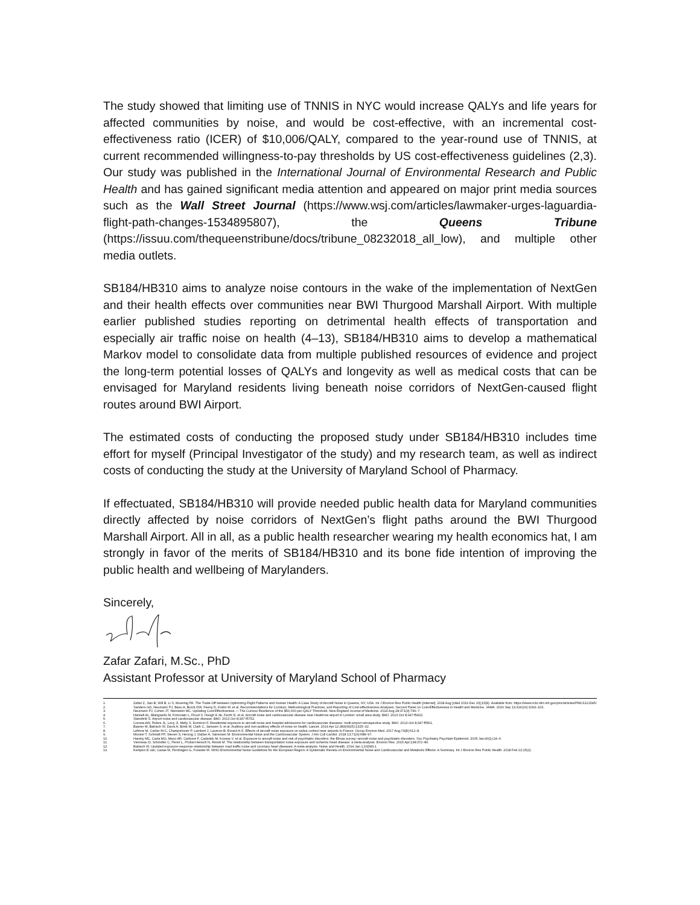The study showed that limiting use of TNNIS in NYC would increase QALYs and life years for affected communities by noise, and would be cost-effective, with an incremental cost-effectiveness ratio (ICER) of $10,006/QALY, compared to the year-round use of TNNIS, at current recommended willingness-to-pay thresholds by US cost-effectiveness guidelines (2,3). Our study was published in the International Journal of Environmental Research and Public Health and has gained significant media attention and appeared on major print media sources such as the Wall Street Journal (https://www.wsj.com/articles/lawmaker-urges-laguardia-flight-path-changes-1534895807), the Queens Tribune (https://issuu.com/thequeenstribune/docs/tribune_08232018_all_low), and multiple other media outlets.
SB184/HB310 aims to analyze noise contours in the wake of the implementation of NextGen and their health effects over communities near BWI Thurgood Marshall Airport. With multiple earlier published studies reporting on detrimental health effects of transportation and especially air traffic noise on health (4–13), SB184/HB310 aims to develop a mathematical Markov model to consolidate data from multiple published resources of evidence and project the long-term potential losses of QALYs and longevity as well as medical costs that can be envisaged for Maryland residents living beneath noise corridors of NextGen-caused flight routes around BWI Airport.
The estimated costs of conducting the proposed study under SB184/HB310 includes time effort for myself (Principal Investigator of the study) and my research team, as well as indirect costs of conducting the study at the University of Maryland School of Pharmacy.
If effectuated, SB184/HB310 will provide needed public health data for Maryland communities directly affected by noise corridors of NextGen’s flight paths around the BWI Thurgood Marshall Airport. All in all, as a public health researcher wearing my health economics hat, I am strongly in favor of the merits of SB184/HB310 and its bone fide intention of improving the public health and wellbeing of Marylanders.
Sincerely,
Zafar Zafari, M.Sc., PhD
Assistant Professor at University of Maryland School of Pharmacy
1. Zafari Z, Jiao B, Will B, Li S, Muennig PA. The Trade-Off between Optimizing Flight Patterns and Human Health: A Case Study of Aircraft Noise in Queens, NY, USA. Int J Environ Res Public Health [Internet]. 2018 Aug [cited 2019 Dec 20];15(8). Available from: https://www.ncbi.nlm.nih.gov/pmc/articles/PMC6121545/
2. Sanders GD, Neumann PJ, Basu A, Brock DW, Feeny D, Krahn M, et al. Recommendations for Conduct, Methodological Practices, and Reporting of Cost-effectiveness Analyses: Second Panel on Cost-Effectiveness in Health and Medicine. JAMA. 2016 Sep 13;316(10):1093–103.
3. Neumann PJ, Cohen JT, Weinstein MC. Updating Cost-Effectiveness — The Curious Resilience of the $50,000-per-QALY Threshold. New England Journal of Medicine. 2014 Aug 28;371(9):796–7.
4. Hansell AL, Blangiardo M, Fortunato L, Floud S, Hoogh K de, Fecht D, et al. Aircraft noise and cardiovascular disease near Heathrow airport in London: small area study. BMJ. 2013 Oct 8;347:f5432.
5. Stansfeld S. Airport noise and cardiovascular disease. BMJ. 2013 Oct 8;347:f5752.
6. Correia AW, Peters JL, Levy JI, Melly S, Dominici F. Residential exposure to aircraft noise and hospital admissions for cardiovascular diseases: multi-airport retrospective study. BMJ. 2013 Oct 8;347:f5561.
7. Basner M, Babisch W, Davis A, Brink M, Clark C, Janssen S, et al. Auditory and non-auditory effects of noise on health. Lancet. 2014 Apr 12;383(9925):1325–32.
8. Lefèvre M, Carlier M-C, Champelovier P, Lambert J, Laumon B, Evrard A-S. Effects of aircraft noise exposure on saliva cortisol near airports in France. Occup Environ Med. 2017 Aug;74(8):612–8.
9. Münzel T, Schmidt FP, Steven S, Herzog J, Daiber A, Sørensen M. Environmental Noise and the Cardiovascular System. J Am Coll Cardiol. 2018 13;71(6):688–97.
10. Hardoy MC, Carta MG, Marci AR, Carbone F, Cadeddu M, Kovess V, et al. Exposure to aircraft noise and risk of psychiatric disorders: the Elmas survey--aircraft noise and psychiatric disorders. Soc Psychiatry Psychiatr Epidemiol. 2005 Jan;40(1):24–6.
11. Vienneau D, Schindler C, Perez L, Probst-Hensch N, Röösli M. The relationship between transportation noise exposure and ischemic heart disease: a meta-analysis. Environ Res. 2015 Apr;138:372–80.
12. Babisch W. Updated exposure-response relationship between road traffic noise and coronary heart diseases: A meta-analysis. Noise and Health. 2014 Jan 1;16(68):1.
13. Kempen E van, Casas M, Pershagen G, Foraster M. WHO Environmental Noise Guidelines for the European Region: A Systematic Review on Environmental Noise and Cardiovascular and Metabolic Effects: A Summary. Int J Environ Res Public Health. 2018 Feb 22;15(2).